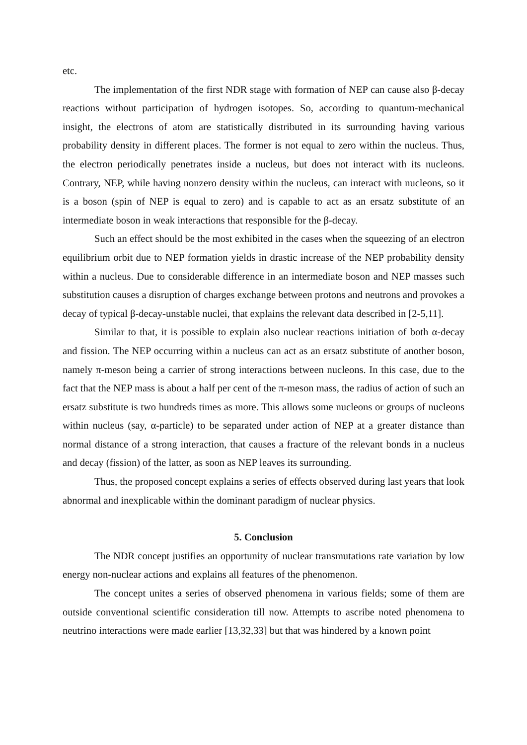etc.
The implementation of the first NDR stage with formation of NEP can cause also β-decay reactions without participation of hydrogen isotopes. So, according to quantum-mechanical insight, the electrons of atom are statistically distributed in its surrounding having various probability density in different places. The former is not equal to zero within the nucleus. Thus, the electron periodically penetrates inside a nucleus, but does not interact with its nucleons. Contrary, NEP, while having nonzero density within the nucleus, can interact with nucleons, so it is a boson (spin of NEP is equal to zero) and is capable to act as an ersatz substitute of an intermediate boson in weak interactions that responsible for the β-decay.
Such an effect should be the most exhibited in the cases when the squeezing of an electron equilibrium orbit due to NEP formation yields in drastic increase of the NEP probability density within a nucleus. Due to considerable difference in an intermediate boson and NEP masses such substitution causes a disruption of charges exchange between protons and neutrons and provokes a decay of typical β-decay-unstable nuclei, that explains the relevant data described in [2-5,11].
Similar to that, it is possible to explain also nuclear reactions initiation of both α-decay and fission. The NEP occurring within a nucleus can act as an ersatz substitute of another boson, namely π-meson being a carrier of strong interactions between nucleons. In this case, due to the fact that the NEP mass is about a half per cent of the π-meson mass, the radius of action of such an ersatz substitute is two hundreds times as more. This allows some nucleons or groups of nucleons within nucleus (say, α-particle) to be separated under action of NEP at a greater distance than normal distance of a strong interaction, that causes a fracture of the relevant bonds in a nucleus and decay (fission) of the latter, as soon as NEP leaves its surrounding.
Thus, the proposed concept explains a series of effects observed during last years that look abnormal and inexplicable within the dominant paradigm of nuclear physics.
5. Conclusion
The NDR concept justifies an opportunity of nuclear transmutations rate variation by low energy non-nuclear actions and explains all features of the phenomenon.
The concept unites a series of observed phenomena in various fields; some of them are outside conventional scientific consideration till now. Attempts to ascribe noted phenomena to neutrino interactions were made earlier [13,32,33] but that was hindered by a known point